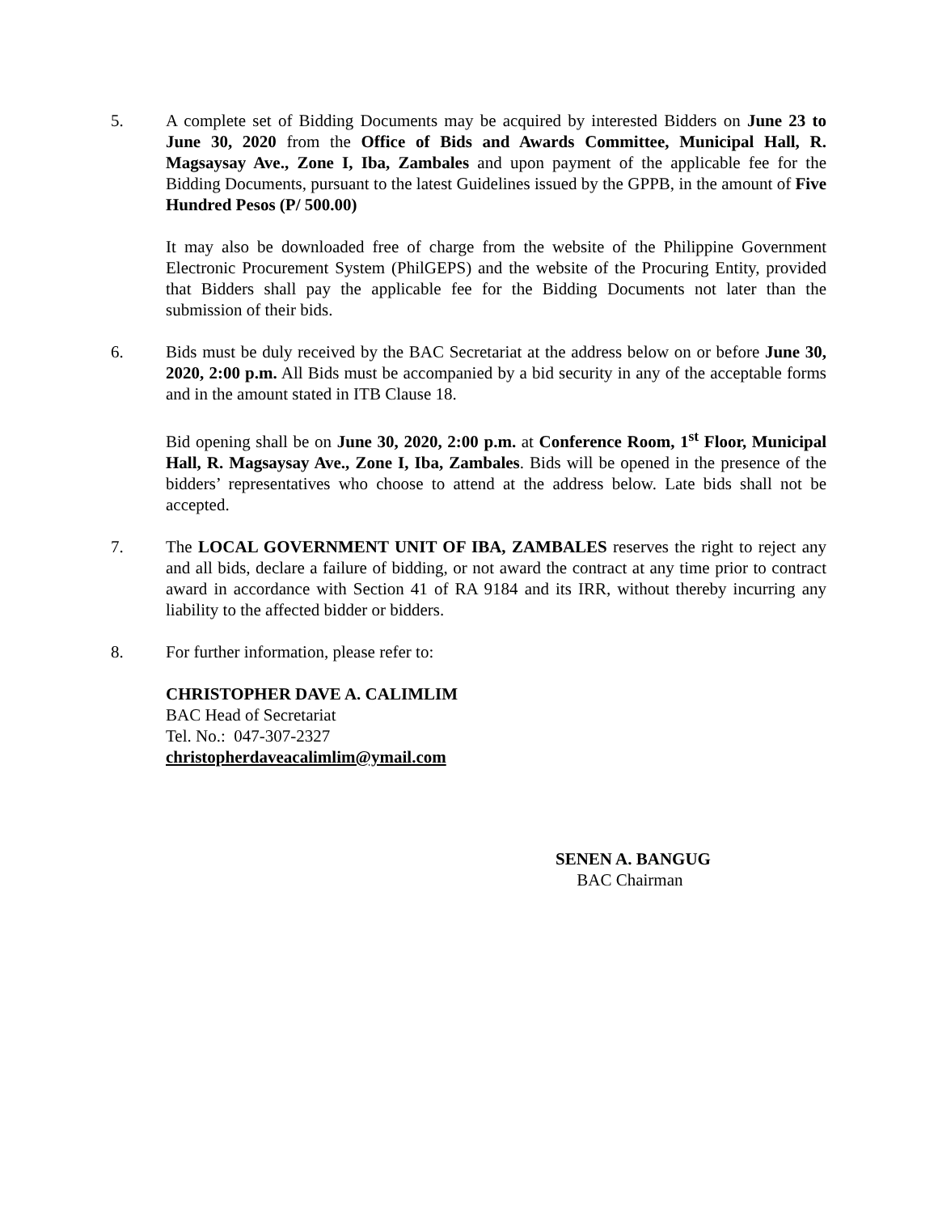5. A complete set of Bidding Documents may be acquired by interested Bidders on June 23 to June 30, 2020 from the Office of Bids and Awards Committee, Municipal Hall, R. Magsaysay Ave., Zone I, Iba, Zambales and upon payment of the applicable fee for the Bidding Documents, pursuant to the latest Guidelines issued by the GPPB, in the amount of Five Hundred Pesos (P/ 500.00)
It may also be downloaded free of charge from the website of the Philippine Government Electronic Procurement System (PhilGEPS) and the website of the Procuring Entity, provided that Bidders shall pay the applicable fee for the Bidding Documents not later than the submission of their bids.
6. Bids must be duly received by the BAC Secretariat at the address below on or before June 30, 2020, 2:00 p.m. All Bids must be accompanied by a bid security in any of the acceptable forms and in the amount stated in ITB Clause 18.
Bid opening shall be on June 30, 2020, 2:00 p.m. at Conference Room, 1<sup>st</sup> Floor, Municipal Hall, R. Magsaysay Ave., Zone I, Iba, Zambales. Bids will be opened in the presence of the bidders’ representatives who choose to attend at the address below. Late bids shall not be accepted.
7. The LOCAL GOVERNMENT UNIT OF IBA, ZAMBALES reserves the right to reject any and all bids, declare a failure of bidding, or not award the contract at any time prior to contract award in accordance with Section 41 of RA 9184 and its IRR, without thereby incurring any liability to the affected bidder or bidders.
8. For further information, please refer to:
CHRISTOPHER DAVE A. CALIMLIM
BAC Head of Secretariat
Tel. No.: 047-307-2327
christopherdaveacalimlim@ymail.com
SENEN A. BANGUG
BAC Chairman